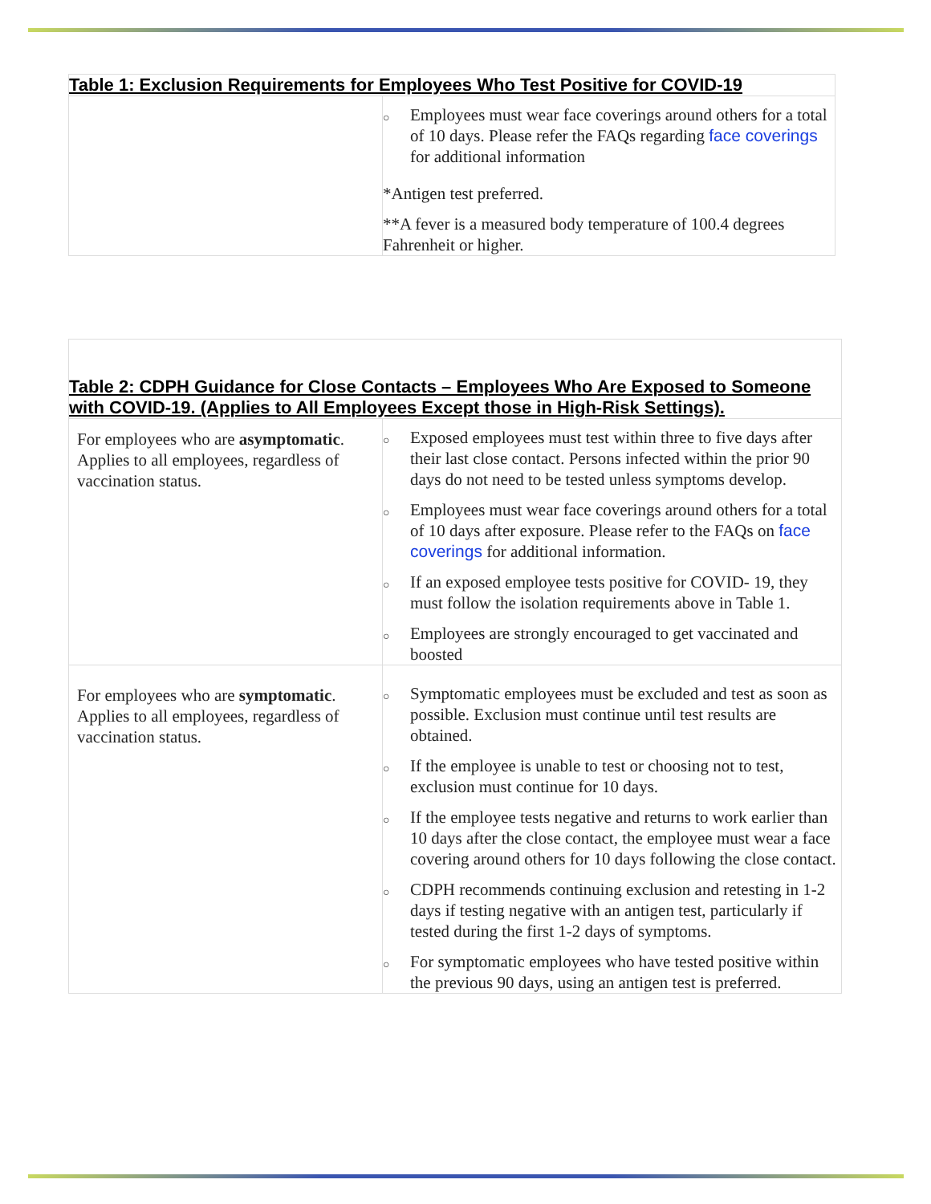| Table 1: Exclusion Requirements for Employees Who Test Positive for COVID-19 | |
| --- | --- |
| | ○ Employees must wear face coverings around others for a total of 10 days. Please refer the FAQs regarding face coverings for additional information *Antigen test preferred. **A fever is a measured body temperature of 100.4 degrees Fahrenheit or higher. |
| Table 2: CDPH Guidance for Close Contacts – Employees Who Are Exposed to Someone with COVID-19. (Applies to All Employees Except those in High-Risk Settings). | |
| --- | --- |
| For employees who are asymptomatic . Applies to all employees, regardless of vaccination status. | ○ Exposed employees must test within three to five days after their last close contact. Persons infected within the prior 90 days do not need to be tested unless symptoms develop. ○ Employees must wear face coverings around others for a total of 10 days after exposure. Please refer to the FAQs on face coverings for additional information. ○ If an exposed employee tests positive for COVID- 19, they must follow the isolation requirements above in Table 1. ○ Employees are strongly encouraged to get vaccinated and boosted |
| For employees who are symptomatic . Applies to all employees, regardless of vaccination status. | ○ Symptomatic employees must be excluded and test as soon as possible. Exclusion must continue until test results are obtained. ○ If the employee is unable to test or choosing not to test, exclusion must continue for 10 days. ○ If the employee tests negative and returns to work earlier than 10 days after the close contact, the employee must wear a face covering around others for 10 days following the close contact. ○ CDPH recommends continuing exclusion and retesting in 1-2 days if testing negative with an antigen test, particularly if tested during the first 1-2 days of symptoms. ○ For symptomatic employees who have tested positive within the previous 90 days, using an antigen test is preferred. |